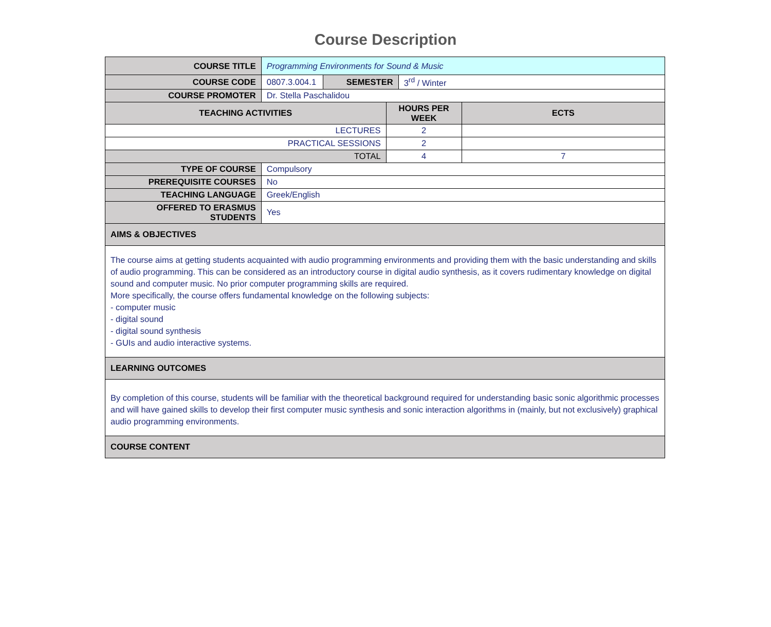Course Description
| COURSE TITLE | Programming Environments for Sound & Music | | | | |
| COURSE CODE | 0807.3.004.1 | SEMESTER | | 3<sup>rd</sup> / Winter | |
| COURSE PROMOTER | Dr. Stella Paschalidou | | | | |
| TEACHING ACTIVITIES | | | HOURS PER WEEK | | ECTS |
| LECTURES | | | 2 | | |
| PRACTICAL SESSIONS | | | 2 | | |
| TOTAL | | | 4 | | 7 |
| TYPE OF COURSE | Compulsory | | | | |
| PREREQUISITE COURSES | No | | | | |
| TEACHING LANGUAGE | Greek/English | | | | |
| OFFERED TO ERASMUS STUDENTS | Yes | | | | |
| AIMS & OBJECTIVES | | | | | |
| The course aims at getting students acquainted with audio programming environments and providing them with the basic understanding and skills of audio programming. This can be considered as an introductory course in digital audio synthesis, as it covers rudimentary knowledge on digital sound and computer music. No prior computer programming skills are required. More specifically, the course offers fundamental knowledge on the following subjects: - computer music - digital sound - digital sound synthesis - GUIs and audio interactive systems. | | | | | |
| LEARNING OUTCOMES | | | | | |
| By completion of this course, students will be familiar with the theoretical background required for understanding basic sonic algorithmic processes and will have gained skills to develop their first computer music synthesis and sonic interaction algorithms in (mainly, but not exclusively) graphical audio programming environments. | | | | | |
| COURSE CONTENT | | | | | |